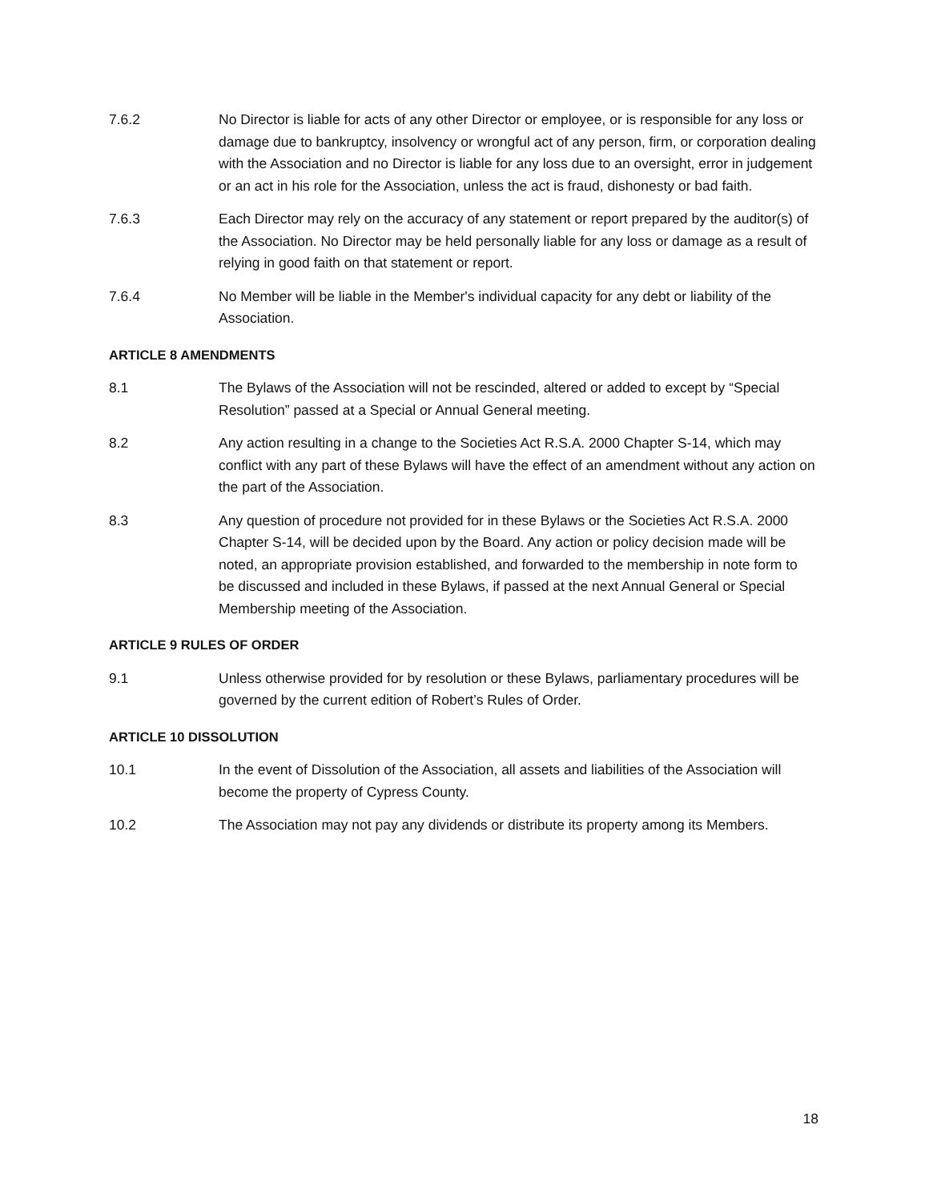7.6.2 No Director is liable for acts of any other Director or employee, or is responsible for any loss or damage due to bankruptcy, insolvency or wrongful act of any person, firm, or corporation dealing with the Association and no Director is liable for any loss due to an oversight, error in judgement or an act in his role for the Association, unless the act is fraud, dishonesty or bad faith.
7.6.3 Each Director may rely on the accuracy of any statement or report prepared by the auditor(s) of the Association. No Director may be held personally liable for any loss or damage as a result of relying in good faith on that statement or report.
7.6.4 No Member will be liable in the Member's individual capacity for any debt or liability of the Association.
ARTICLE 8 AMENDMENTS
8.1 The Bylaws of the Association will not be rescinded, altered or added to except by “Special Resolution” passed at a Special or Annual General meeting.
8.2 Any action resulting in a change to the Societies Act R.S.A. 2000 Chapter S-14, which may conflict with any part of these Bylaws will have the effect of an amendment without any action on the part of the Association.
8.3 Any question of procedure not provided for in these Bylaws or the Societies Act R.S.A. 2000 Chapter S-14, will be decided upon by the Board. Any action or policy decision made will be noted, an appropriate provision established, and forwarded to the membership in note form to be discussed and included in these Bylaws, if passed at the next Annual General or Special Membership meeting of the Association.
ARTICLE 9 RULES OF ORDER
9.1 Unless otherwise provided for by resolution or these Bylaws, parliamentary procedures will be governed by the current edition of Robert’s Rules of Order.
ARTICLE 10 DISSOLUTION
10.1 In the event of Dissolution of the Association, all assets and liabilities of the Association will become the property of Cypress County.
10.2 The Association may not pay any dividends or distribute its property among its Members.
18